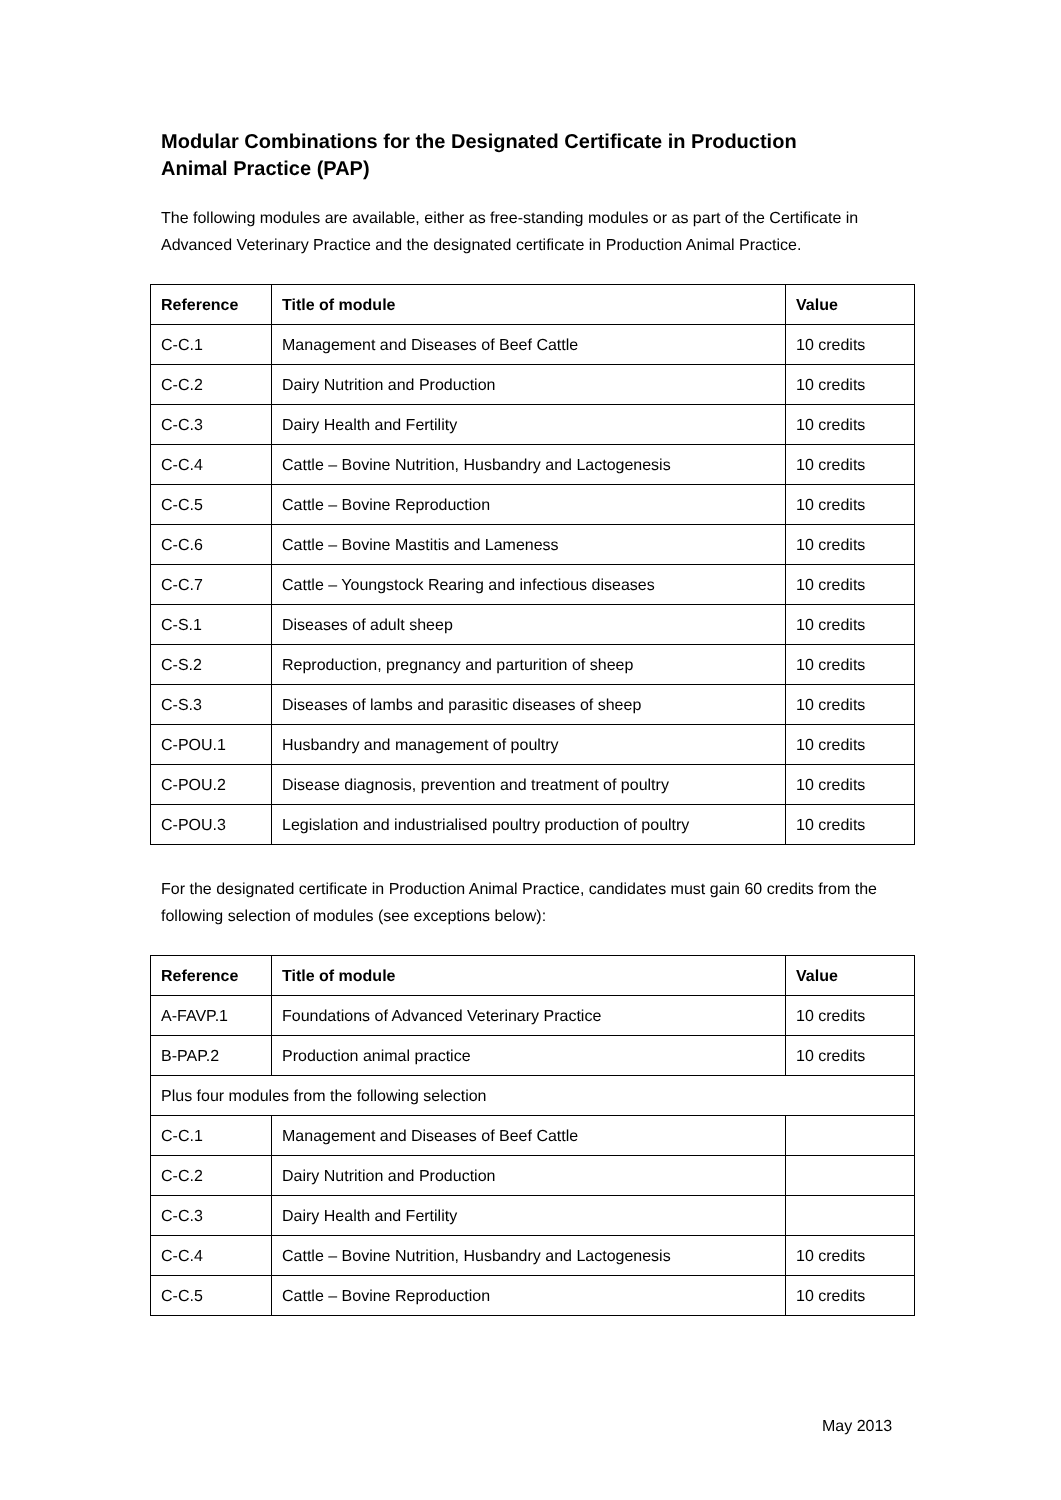Modular Combinations for the Designated Certificate in Production Animal Practice (PAP)
The following modules are available, either as free-standing modules or as part of the Certificate in Advanced Veterinary Practice and the designated certificate in Production Animal Practice.
| Reference | Title of module | Value |
| --- | --- | --- |
| C-C.1 | Management and Diseases of Beef Cattle | 10 credits |
| C-C.2 | Dairy Nutrition and Production | 10 credits |
| C-C.3 | Dairy Health and Fertility | 10 credits |
| C-C.4 | Cattle – Bovine Nutrition, Husbandry and Lactogenesis | 10 credits |
| C-C.5 | Cattle – Bovine Reproduction | 10 credits |
| C-C.6 | Cattle – Bovine Mastitis and Lameness | 10 credits |
| C-C.7 | Cattle – Youngstock Rearing and infectious diseases | 10 credits |
| C-S.1 | Diseases of adult sheep | 10 credits |
| C-S.2 | Reproduction, pregnancy and parturition of sheep | 10 credits |
| C-S.3 | Diseases of lambs and parasitic diseases of sheep | 10 credits |
| C-POU.1 | Husbandry and management of poultry | 10 credits |
| C-POU.2 | Disease diagnosis, prevention and treatment of poultry | 10 credits |
| C-POU.3 | Legislation and industrialised poultry production of poultry | 10 credits |
For the designated certificate in Production Animal Practice, candidates must gain 60 credits from the following selection of modules (see exceptions below):
| Reference | Title of module | Value |
| --- | --- | --- |
| A-FAVP.1 | Foundations of Advanced Veterinary Practice | 10 credits |
| B-PAP.2 | Production animal practice | 10 credits |
| Plus four modules from the following selection | | |
| C-C.1 | Management and Diseases of Beef Cattle | |
| C-C.2 | Dairy Nutrition and Production | |
| C-C.3 | Dairy Health and Fertility | |
| C-C.4 | Cattle – Bovine Nutrition, Husbandry and Lactogenesis | 10 credits |
| C-C.5 | Cattle – Bovine Reproduction | 10 credits |
May 2013